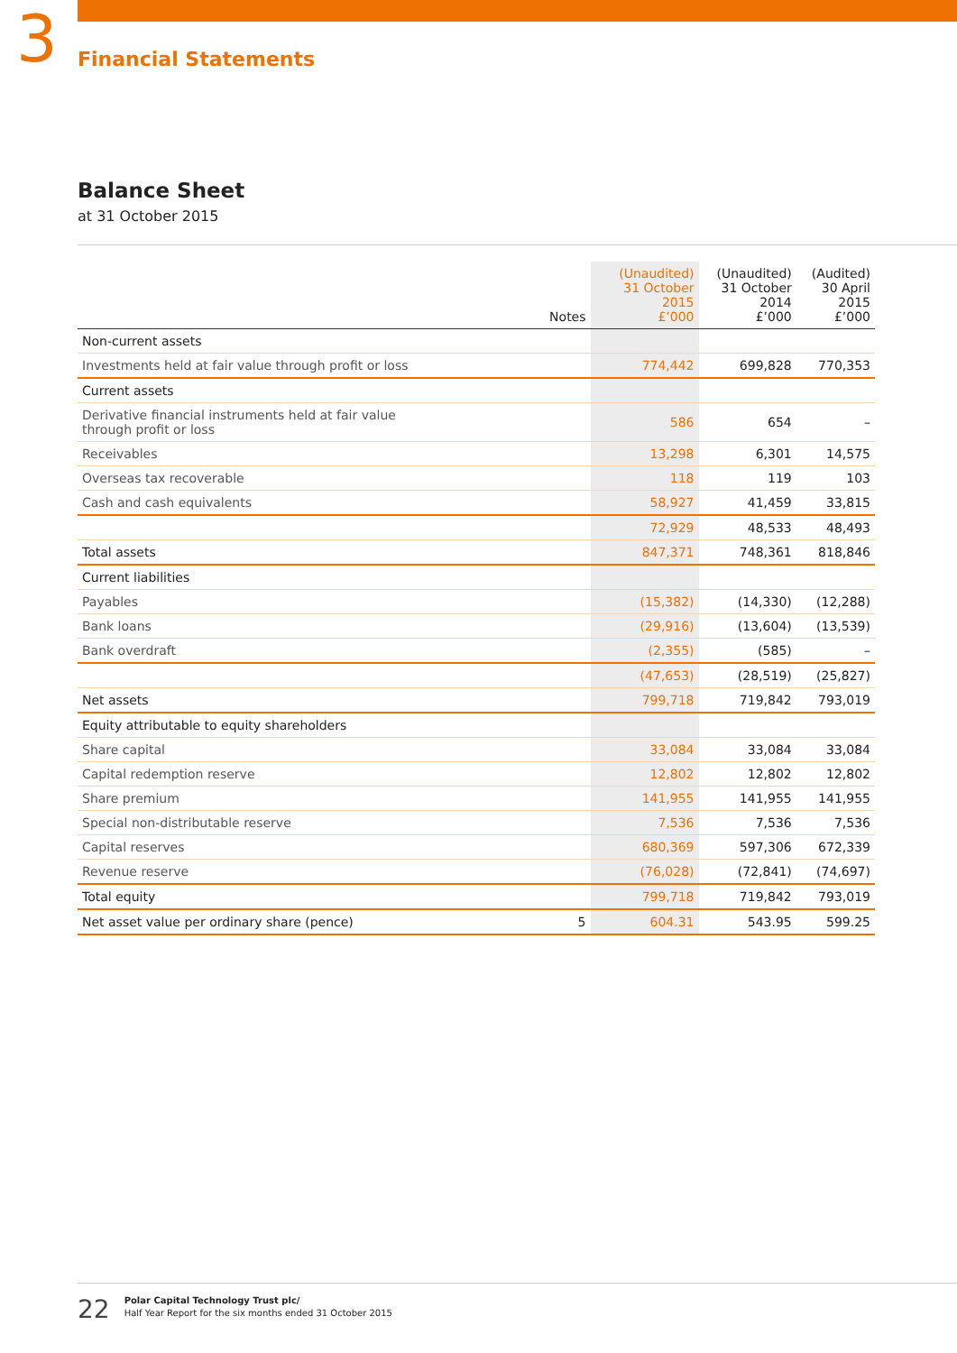3
Financial Statements
Balance Sheet
at 31 October 2015
| | Notes | (Unaudited) 31 October 2015 £’000 | (Unaudited) 31 October 2014 £’000 | (Audited) 30 April 2015 £’000 |
| --- | --- | --- | --- | --- |
| Non-current assets | | | | |
| Investments held at fair value through profit or loss | | 774,442 | 699,828 | 770,353 |
| Current assets | | | | |
| Derivative financial instruments held at fair value through profit or loss | | 586 | 654 | – |
| Receivables | | 13,298 | 6,301 | 14,575 |
| Overseas tax recoverable | | 118 | 119 | 103 |
| Cash and cash equivalents | | 58,927 | 41,459 | 33,815 |
| | | 72,929 | 48,533 | 48,493 |
| Total assets | | 847,371 | 748,361 | 818,846 |
| Current liabilities | | | | |
| Payables | | (15,382) | (14,330) | (12,288) |
| Bank loans | | (29,916) | (13,604) | (13,539) |
| Bank overdraft | | (2,355) | (585) | – |
| | | (47,653) | (28,519) | (25,827) |
| Net assets | | 799,718 | 719,842 | 793,019 |
| Equity attributable to equity shareholders | | | | |
| Share capital | | 33,084 | 33,084 | 33,084 |
| Capital redemption reserve | | 12,802 | 12,802 | 12,802 |
| Share premium | | 141,955 | 141,955 | 141,955 |
| Special non-distributable reserve | | 7,536 | 7,536 | 7,536 |
| Capital reserves | | 680,369 | 597,306 | 672,339 |
| Revenue reserve | | (76,028) | (72,841) | (74,697) |
| Total equity | | 799,718 | 719,842 | 793,019 |
| Net asset value per ordinary share (pence) | 5 | 604.31 | 543.95 | 599.25 |
22
Polar Capital Technology Trust plc/
Half Year Report for the six months ended 31 October 2015